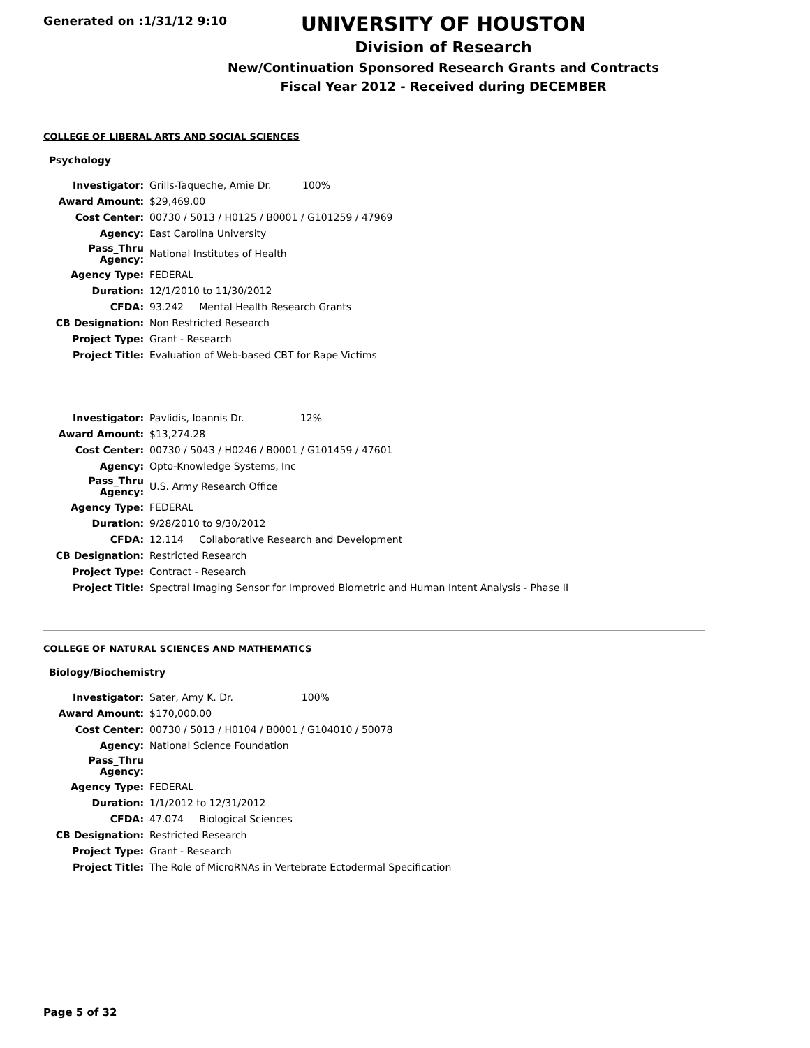Generated on :1/31/12 9:10
UNIVERSITY OF HOUSTON
Division of Research
New/Continuation Sponsored Research Grants and Contracts
Fiscal Year 2012 - Received during DECEMBER
COLLEGE OF LIBERAL ARTS AND SOCIAL SCIENCES
Psychology
| Investigator: | Grills-Taqueche, Amie Dr. 100% |
| Award Amount: | $29,469.00 |
| Cost Center: | 00730 / 5013 / H0125 / B0001 / G101259 / 47969 |
| Agency: | East Carolina University |
| Pass_Thru Agency: | National Institutes of Health |
| Agency Type: | FEDERAL |
| Duration: | 12/1/2010 to 11/30/2012 |
| CFDA: | 93.242 Mental Health Research Grants |
| CB Designation: | Non Restricted Research |
| Project Type: | Grant - Research |
| Project Title: | Evaluation of Web-based CBT for Rape Victims |
| Investigator: | Pavlidis, Ioannis Dr. 12% |
| Award Amount: | $13,274.28 |
| Cost Center: | 00730 / 5043 / H0246 / B0001 / G101459 / 47601 |
| Agency: | Opto-Knowledge Systems, Inc |
| Pass_Thru Agency: | U.S. Army Research Office |
| Agency Type: | FEDERAL |
| Duration: | 9/28/2010 to 9/30/2012 |
| CFDA: | 12.114 Collaborative Research and Development |
| CB Designation: | Restricted Research |
| Project Type: | Contract - Research |
| Project Title: | Spectral Imaging Sensor for Improved Biometric and Human Intent Analysis - Phase II |
COLLEGE OF NATURAL SCIENCES AND MATHEMATICS
Biology/Biochemistry
| Investigator: | Sater, Amy K. Dr. 100% |
| Award Amount: | $170,000.00 |
| Cost Center: | 00730 / 5013 / H0104 / B0001 / G104010 / 50078 |
| Agency: | National Science Foundation |
| Pass_Thru Agency: | |
| Agency Type: | FEDERAL |
| Duration: | 1/1/2012 to 12/31/2012 |
| CFDA: | 47.074 Biological Sciences |
| CB Designation: | Restricted Research |
| Project Type: | Grant - Research |
| Project Title: | The Role of MicroRNAs in Vertebrate Ectodermal Specification |
Page 5 of 32